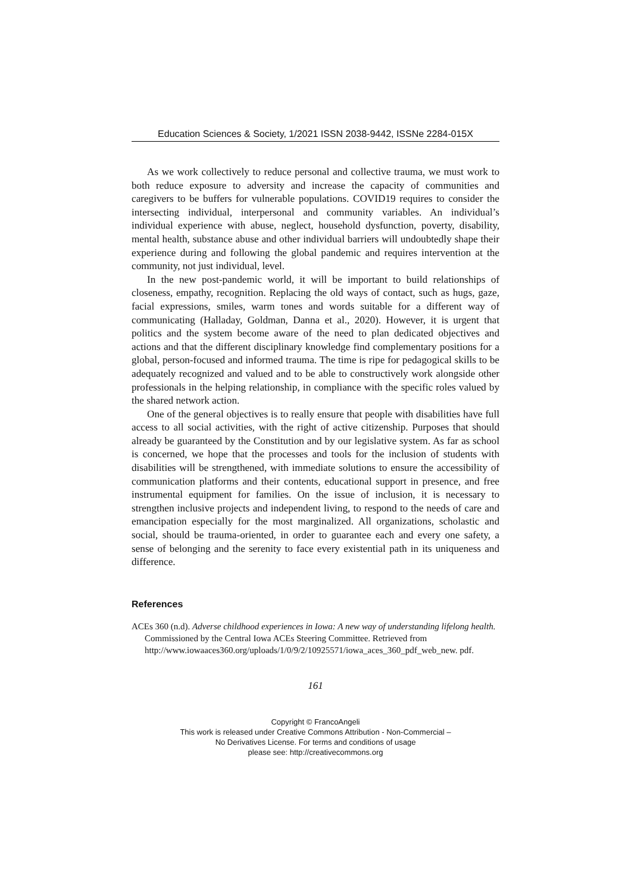Education Sciences & Society, 1/2021 ISSN 2038-9442, ISSNe 2284-015X
As we work collectively to reduce personal and collective trauma, we must work to both reduce exposure to adversity and increase the capacity of communities and caregivers to be buffers for vulnerable populations. COVID19 requires to consider the intersecting individual, interpersonal and community variables. An individual’s individual experience with abuse, neglect, household dysfunction, poverty, disability, mental health, substance abuse and other individual barriers will undoubtedly shape their experience during and following the global pandemic and requires intervention at the community, not just individual, level.
In the new post-pandemic world, it will be important to build relationships of closeness, empathy, recognition. Replacing the old ways of contact, such as hugs, gaze, facial expressions, smiles, warm tones and words suitable for a different way of communicating (Halladay, Goldman, Danna et al., 2020). However, it is urgent that politics and the system become aware of the need to plan dedicated objectives and actions and that the different disciplinary knowledge find complementary positions for a global, person-focused and informed trauma. The time is ripe for pedagogical skills to be adequately recognized and valued and to be able to constructively work alongside other professionals in the helping relationship, in compliance with the specific roles valued by the shared network action.
One of the general objectives is to really ensure that people with disabilities have full access to all social activities, with the right of active citizenship. Purposes that should already be guaranteed by the Constitution and by our legislative system. As far as school is concerned, we hope that the processes and tools for the inclusion of students with disabilities will be strengthened, with immediate solutions to ensure the accessibility of communication platforms and their contents, educational support in presence, and free instrumental equipment for families. On the issue of inclusion, it is necessary to strengthen inclusive projects and independent living, to respond to the needs of care and emancipation especially for the most marginalized. All organizations, scholastic and social, should be trauma-oriented, in order to guarantee each and every one safety, a sense of belonging and the serenity to face every existential path in its uniqueness and difference.
References
ACEs 360 (n.d). Adverse childhood experiences in Iowa: A new way of understanding lifelong health. Commissioned by the Central Iowa ACEs Steering Committee. Retrieved from http://www.iowaaces360.org/uploads/1/0/9/2/10925571/iowa_aces_360_pdf_web_new. pdf.
161
Copyright © FrancoAngeli
This work is released under Creative Commons Attribution - Non-Commercial –
No Derivatives License. For terms and conditions of usage
please see: http://creativecommons.org